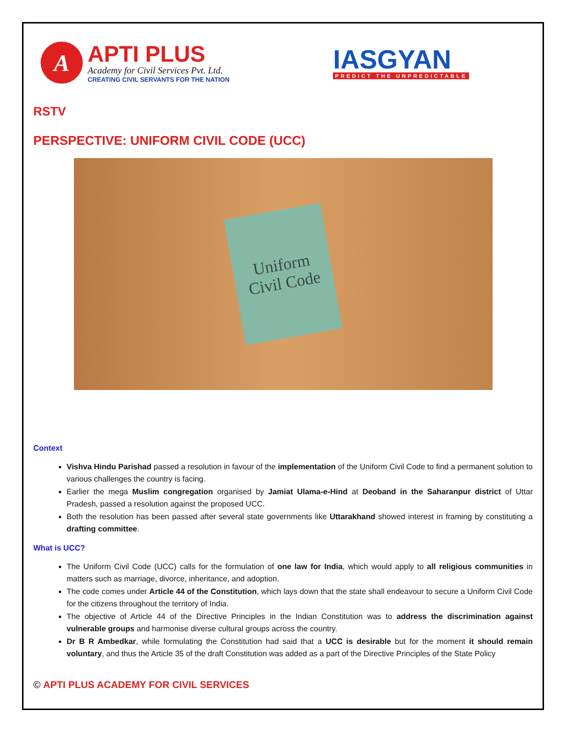A
APTI PLUS
Academy for Civil Services Pvt. Ltd.
CREATING CIVIL SERVANTS FOR THE NATION
IASGYAN
PREDICT THE UNPREDICTABLE
RSTV
PERSPECTIVE: UNIFORM CIVIL CODE (UCC)
Uniform
Civil Code
Context
Vishva Hindu Parishad passed a resolution in favour of the implementation of the Uniform Civil Code to find a permanent solution to various challenges the country is facing.
Earlier the mega Muslim congregation organised by Jamiat Ulama-e-Hind at Deoband in the Saharanpur district of Uttar Pradesh, passed a resolution against the proposed UCC.
Both the resolution has been passed after several state governments like Uttarakhand showed interest in framing by constituting a drafting committee.
What is UCC?
The Uniform Civil Code (UCC) calls for the formulation of one law for India, which would apply to all religious communities in matters such as marriage, divorce, inheritance, and adoption.
The code comes under Article 44 of the Constitution, which lays down that the state shall endeavour to secure a Uniform Civil Code for the citizens throughout the territory of India.
The objective of Article 44 of the Directive Principles in the Indian Constitution was to address the discrimination against vulnerable groups and harmonise diverse cultural groups across the country.
Dr B R Ambedkar, while formulating the Constitution had said that a UCC is desirable but for the moment it should remain voluntary, and thus the Article 35 of the draft Constitution was added as a part of the Directive Principles of the State Policy
© APTI PLUS ACADEMY FOR CIVIL SERVICES